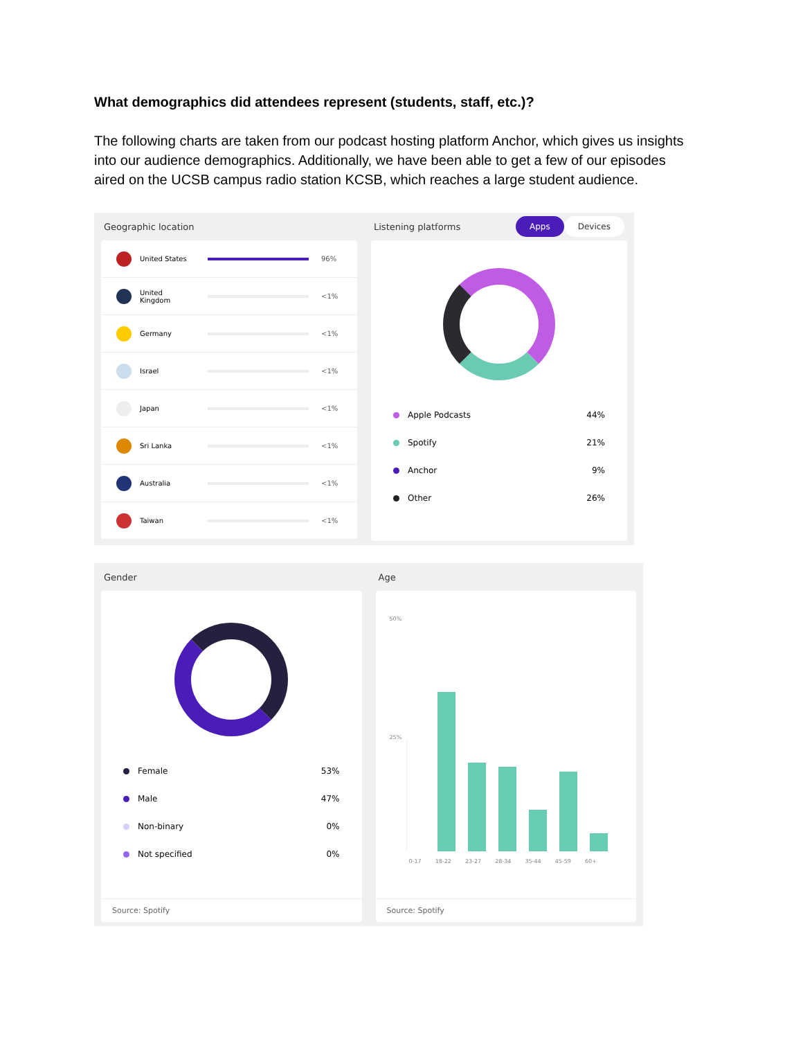What demographics did attendees represent (students, staff, etc.)?
The following charts are taken from our podcast hosting platform Anchor, which gives us insights into our audience demographics. Additionally, we have been able to get a few of our episodes aired on the UCSB campus radio station KCSB, which reaches a large student audience.
Geographic location
United States 96%
United Kingdom
<1%
Germany <1%
Israel <1%
Japan <1%
Sri Lanka <1%
Australia <1%
Taiwan <1%
Listening platforms Apps Devices
Apple Podcasts 44%
Spotify 21%
Anchor 9%
Other 26%
Gender
Female 53%
Male 47%
Non-binary 0%
Not specified 0%
Source: Spotify
Age
50%
25%
0-17 18-22 23-27 28-34 35-44 45-59 60+
Source: Spotify